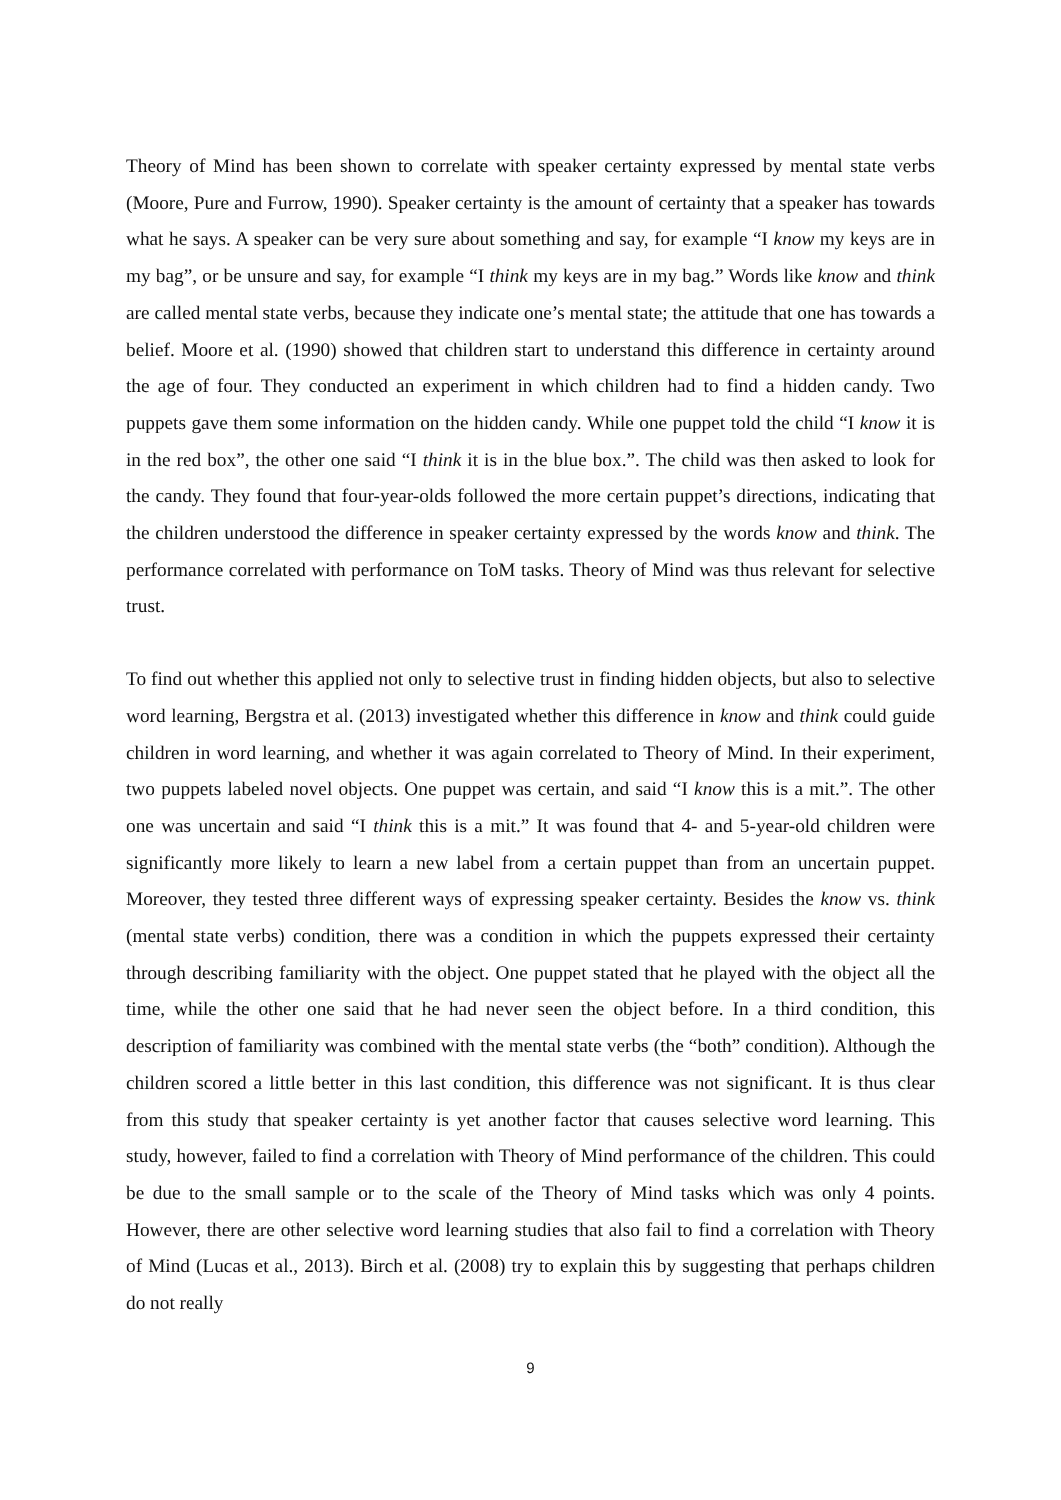Theory of Mind has been shown to correlate with speaker certainty expressed by mental state verbs (Moore, Pure and Furrow, 1990). Speaker certainty is the amount of certainty that a speaker has towards what he says. A speaker can be very sure about something and say, for example “I know my keys are in my bag”, or be unsure and say, for example “I think my keys are in my bag.” Words like know and think are called mental state verbs, because they indicate one’s mental state; the attitude that one has towards a belief. Moore et al. (1990) showed that children start to understand this difference in certainty around the age of four. They conducted an experiment in which children had to find a hidden candy. Two puppets gave them some information on the hidden candy. While one puppet told the child “I know it is in the red box”, the other one said “I think it is in the blue box.”. The child was then asked to look for the candy. They found that four-year-olds followed the more certain puppet’s directions, indicating that the children understood the difference in speaker certainty expressed by the words know and think. The performance correlated with performance on ToM tasks. Theory of Mind was thus relevant for selective trust.
To find out whether this applied not only to selective trust in finding hidden objects, but also to selective word learning, Bergstra et al. (2013) investigated whether this difference in know and think could guide children in word learning, and whether it was again correlated to Theory of Mind. In their experiment, two puppets labeled novel objects. One puppet was certain, and said “I know this is a mit.”. The other one was uncertain and said “I think this is a mit.” It was found that 4- and 5-year-old children were significantly more likely to learn a new label from a certain puppet than from an uncertain puppet. Moreover, they tested three different ways of expressing speaker certainty. Besides the know vs. think (mental state verbs) condition, there was a condition in which the puppets expressed their certainty through describing familiarity with the object. One puppet stated that he played with the object all the time, while the other one said that he had never seen the object before. In a third condition, this description of familiarity was combined with the mental state verbs (the “both” condition). Although the children scored a little better in this last condition, this difference was not significant. It is thus clear from this study that speaker certainty is yet another factor that causes selective word learning. This study, however, failed to find a correlation with Theory of Mind performance of the children. This could be due to the small sample or to the scale of the Theory of Mind tasks which was only 4 points. However, there are other selective word learning studies that also fail to find a correlation with Theory of Mind (Lucas et al., 2013). Birch et al. (2008) try to explain this by suggesting that perhaps children do not really
9